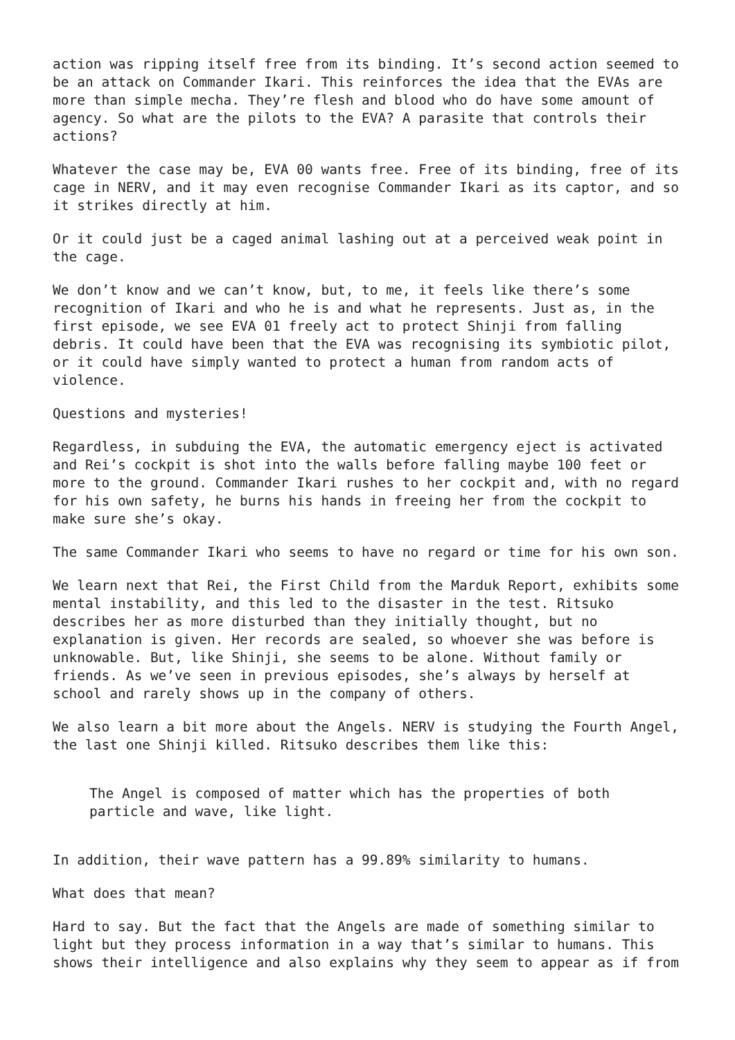action was ripping itself free from its binding. It’s second action seemed to be an attack on Commander Ikari. This reinforces the idea that the EVAs are more than simple mecha. They’re flesh and blood who do have some amount of agency. So what are the pilots to the EVA? A parasite that controls their actions?
Whatever the case may be, EVA 00 wants free. Free of its binding, free of its cage in NERV, and it may even recognise Commander Ikari as its captor, and so it strikes directly at him.
Or it could just be a caged animal lashing out at a perceived weak point in the cage.
We don’t know and we can’t know, but, to me, it feels like there’s some recognition of Ikari and who he is and what he represents. Just as, in the first episode, we see EVA 01 freely act to protect Shinji from falling debris. It could have been that the EVA was recognising its symbiotic pilot, or it could have simply wanted to protect a human from random acts of violence.
Questions and mysteries!
Regardless, in subduing the EVA, the automatic emergency eject is activated and Rei’s cockpit is shot into the walls before falling maybe 100 feet or more to the ground. Commander Ikari rushes to her cockpit and, with no regard for his own safety, he burns his hands in freeing her from the cockpit to make sure she’s okay.
The same Commander Ikari who seems to have no regard or time for his own son.
We learn next that Rei, the First Child from the Marduk Report, exhibits some mental instability, and this led to the disaster in the test. Ritsuko describes her as more disturbed than they initially thought, but no explanation is given. Her records are sealed, so whoever she was before is unknowable. But, like Shinji, she seems to be alone. Without family or friends. As we’ve seen in previous episodes, she’s always by herself at school and rarely shows up in the company of others.
We also learn a bit more about the Angels. NERV is studying the Fourth Angel, the last one Shinji killed. Ritsuko describes them like this:
The Angel is composed of matter which has the properties of both particle and wave, like light.
In addition, their wave pattern has a 99.89% similarity to humans.
What does that mean?
Hard to say. But the fact that the Angels are made of something similar to light but they process information in a way that’s similar to humans. This shows their intelligence and also explains why they seem to appear as if from